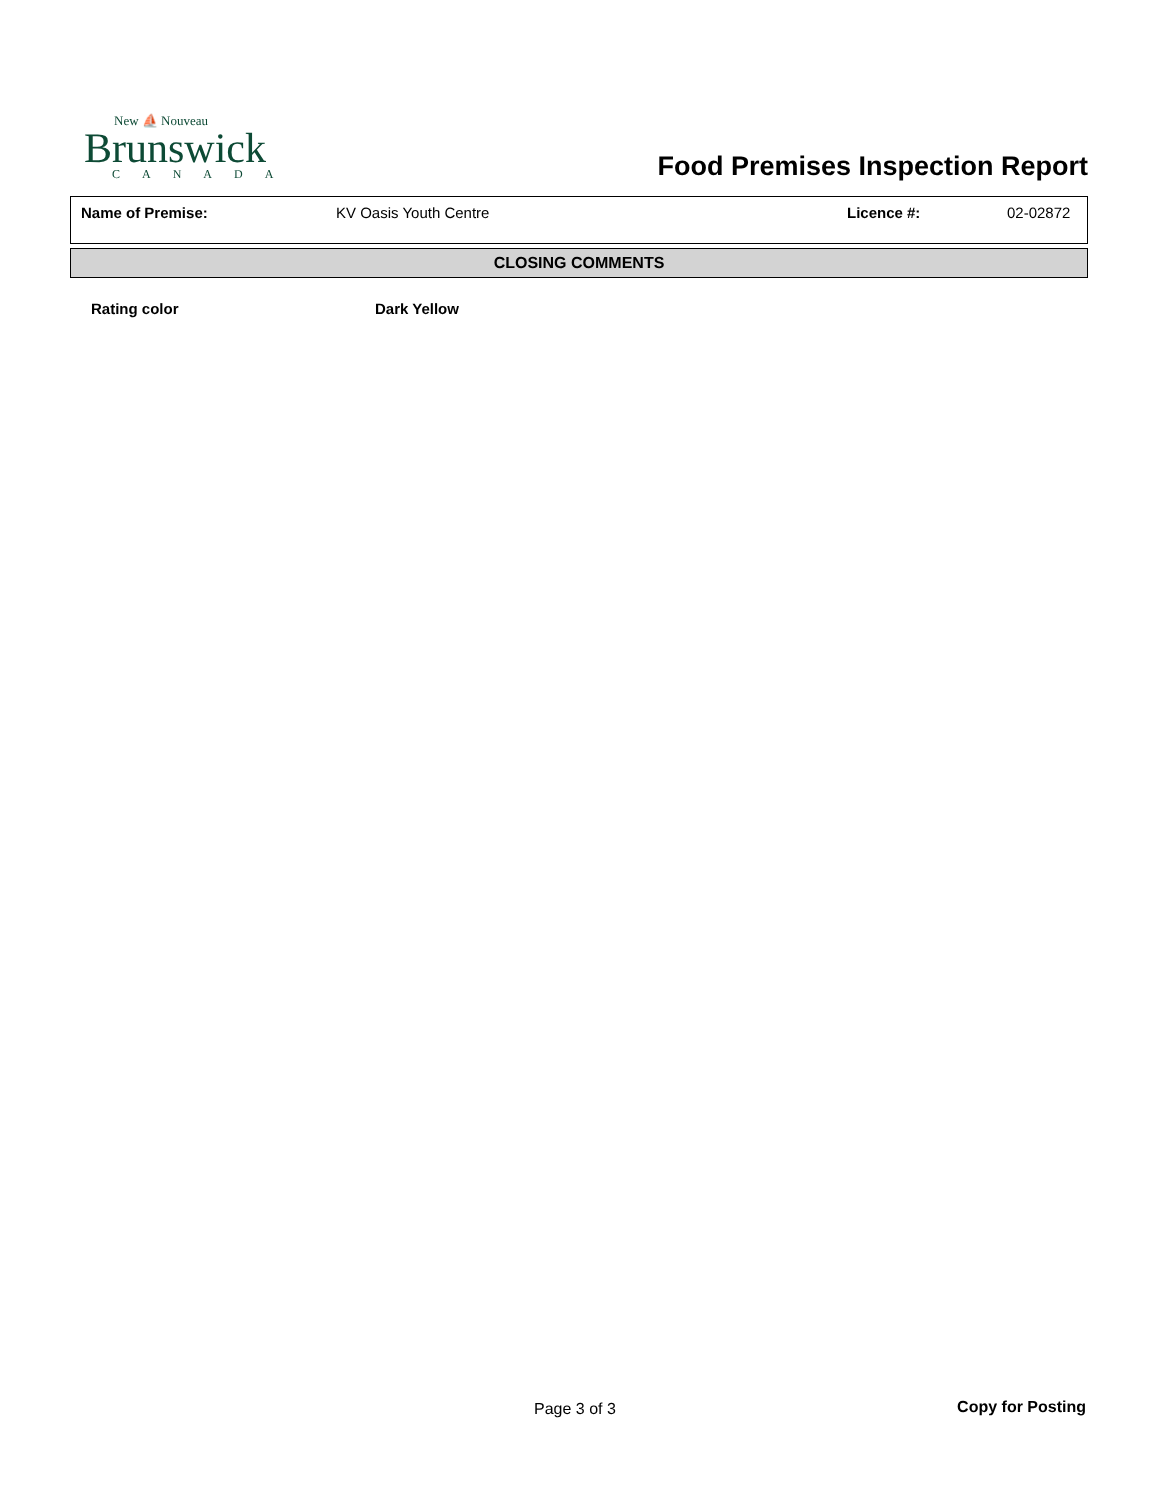New ⛵ Nouveau
Brunswick
CANADA
Food Premises Inspection Report
| Name of Premise: | KV Oasis Youth Centre | Licence #: | 02-02872 |
CLOSING COMMENTS
Rating color Dark Yellow
Page 3 of 3 Copy for Posting